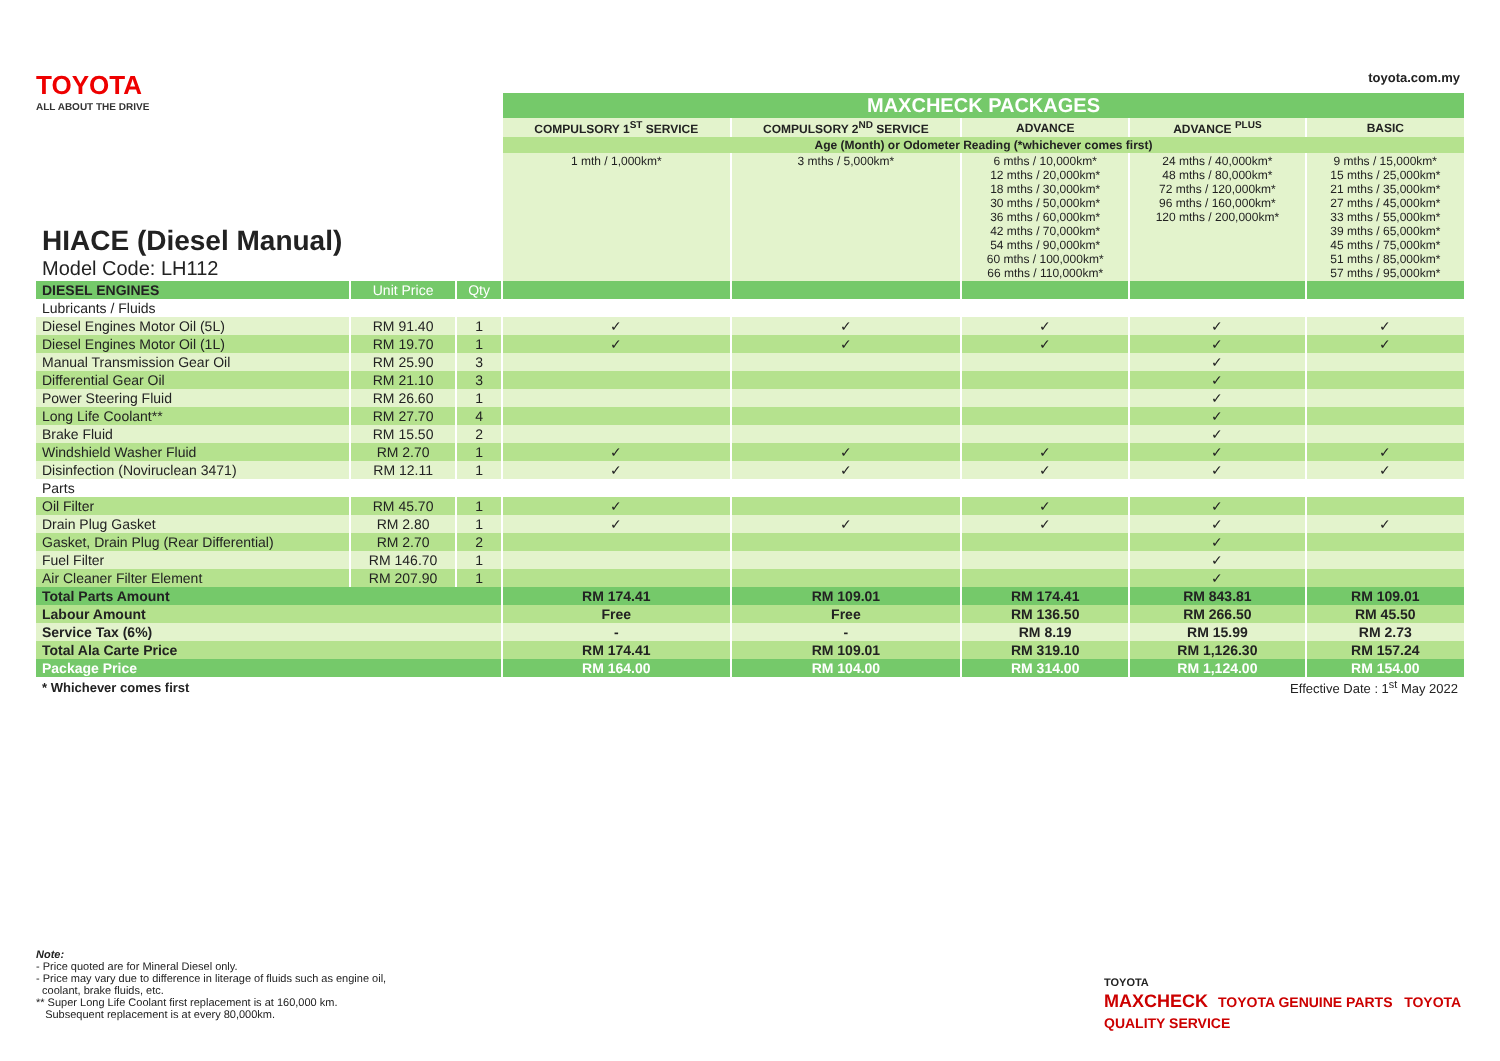TOYOTA
ALL ABOUT THE DRIVE
toyota.com.my
| HIACE (Diesel Manual) Model Code: LH112 | | | MAXCHECK PACKAGES | | | | |
| | | | COMPULSORY 1<sup>ST</sup> SERVICE | COMPULSORY 2<sup>ND</sup> SERVICE | ADVANCE | ADVANCE <sup>PLUS</sup> | BASIC |
| | | | Age (Month) or Odometer Reading (*whichever comes first) | | | | |
| | | | 1 mth / 1,000km* | 3 mths / 5,000km* | 6 mths / 10,000km* 12 mths / 20,000km* 18 mths / 30,000km* 30 mths / 50,000km* 36 mths / 60,000km* 42 mths / 70,000km* 54 mths / 90,000km* 60 mths / 100,000km* 66 mths / 110,000km* | 24 mths / 40,000km* 48 mths / 80,000km* 72 mths / 120,000km* 96 mths / 160,000km* 120 mths / 200,000km* | 9 mths / 15,000km* 15 mths / 25,000km* 21 mths / 35,000km* 27 mths / 45,000km* 33 mths / 55,000km* 39 mths / 65,000km* 45 mths / 75,000km* 51 mths / 85,000km* 57 mths / 95,000km* |
| DIESEL ENGINES | Unit Price | Qty | | | | | |
| Lubricants / Fluids | | | | | | | |
| Diesel Engines Motor Oil (5L) | RM 91.40 | 1 | ✓ | ✓ | ✓ | ✓ | ✓ |
| Diesel Engines Motor Oil (1L) | RM 19.70 | 1 | ✓ | ✓ | ✓ | ✓ | ✓ |
| Manual Transmission Gear Oil | RM 25.90 | 3 | | | | ✓ | |
| Differential Gear Oil | RM 21.10 | 3 | | | | ✓ | |
| Power Steering Fluid | RM 26.60 | 1 | | | | ✓ | |
| Long Life Coolant** | RM 27.70 | 4 | | | | ✓ | |
| Brake Fluid | RM 15.50 | 2 | | | | ✓ | |
| Windshield Washer Fluid | RM 2.70 | 1 | ✓ | ✓ | ✓ | ✓ | ✓ |
| Disinfection (Noviruclean 3471) | RM 12.11 | 1 | ✓ | ✓ | ✓ | ✓ | ✓ |
| Parts | | | | | | | |
| Oil Filter | RM 45.70 | 1 | ✓ | | ✓ | ✓ | |
| Drain Plug Gasket | RM 2.80 | 1 | ✓ | ✓ | ✓ | ✓ | ✓ |
| Gasket, Drain Plug (Rear Differential) | RM 2.70 | 2 | | | | ✓ | |
| Fuel Filter | RM 146.70 | 1 | | | | ✓ | |
| Air Cleaner Filter Element | RM 207.90 | 1 | | | | ✓ | |
| Total Parts Amount | | | RM 174.41 | RM 109.01 | RM 174.41 | RM 843.81 | RM 109.01 |
| Labour Amount | | | Free | Free | RM 136.50 | RM 266.50 | RM 45.50 |
| Service Tax (6%) | | | - | - | RM 8.19 | RM 15.99 | RM 2.73 |
| Total Ala Carte Price | | | RM 174.41 | RM 109.01 | RM 319.10 | RM 1,126.30 | RM 157.24 |
| Package Price | | | RM 164.00 | RM 104.00 | RM 314.00 | RM 1,124.00 | RM 154.00 |
| * Whichever comes first | | | Effective Date : 1<sup>st</sup> May 2022 | | | | |
Note:
- Price quoted are for Mineral Diesel only.
- Price may vary due to difference in literage of fluids such as engine oil,
coolant, brake fluids, etc.
** Super Long Life Coolant first replacement is at 160,000 km.
Subsequent replacement is at every 80,000km.
TOYOTA
MAXCHECK TOYOTA GENUINE PARTS TOYOTA QUALITY SERVICE